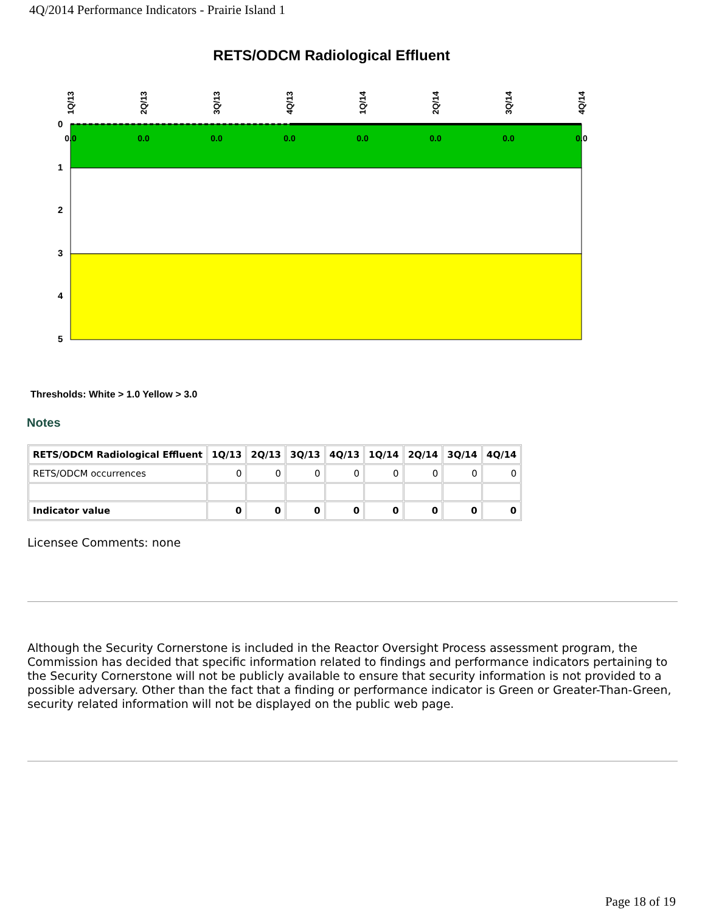4Q/2014 Performance Indicators - Prairie Island 1
RETS/ODCM Radiological Effluent
0
1
2
3
4
5
0.0
0.0
0.0
0.0
0.0
0.0
0.0
0.0
1Q/13
2Q/13
3Q/13
4Q/13
1Q/14
2Q/14
3Q/14
4Q/14
Thresholds: White > 1.0 Yellow > 3.0
Notes
| RETS/ODCM Radiological Effluent | 1Q/13 | 2Q/13 | 3Q/13 | 4Q/13 | 1Q/14 | 2Q/14 | 3Q/14 | 4Q/14 |
| --- | --- | --- | --- | --- | --- | --- | --- | --- |
| RETS/ODCM occurrences | 0 | 0 | 0 | 0 | 0 | 0 | 0 | 0 |
| Indicator value | 0 | 0 | 0 | 0 | 0 | 0 | 0 | 0 |
Licensee Comments: none
Although the Security Cornerstone is included in the Reactor Oversight Process assessment program, the Commission has decided that specific information related to findings and performance indicators pertaining to the Security Cornerstone will not be publicly available to ensure that security information is not provided to a possible adversary. Other than the fact that a finding or performance indicator is Green or Greater-Than-Green, security related information will not be displayed on the public web page.
Page 18 of 19